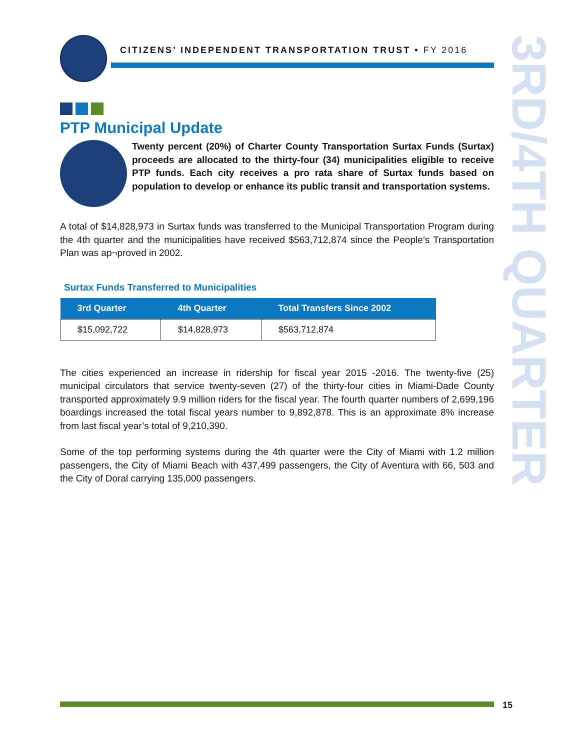CITIZENS’ INDEPENDENT TRANSPORTATION TRUST • FY 2016
3RD/4TH QUARTER
PTP Municipal Update
Twenty percent (20%) of Charter County Transportation Surtax Funds (Surtax) proceeds are allocated to the thirty-four (34) municipalities eligible to receive PTP funds. Each city receives a pro rata share of Surtax funds based on population to develop or enhance its public transit and transportation systems.
A total of $14,828,973 in Surtax funds was transferred to the Municipal Transportation Program during the 4th quarter and the municipalities have received $563,712,874 since the People’s Transportation Plan was ap¬proved in 2002.
Surtax Funds Transferred to Municipalities
| 3rd Quarter | 4th Quarter | Total Transfers Since 2002 |
| --- | --- | --- |
| $15,092,722 | $14,828,973 | $563,712,874 |
The cities experienced an increase in ridership for fiscal year 2015 -2016. The twenty-five (25) municipal circulators that service twenty-seven (27) of the thirty-four cities in Miami-Dade County transported approximately 9.9 million riders for the fiscal year. The fourth quarter numbers of 2,699,196 boardings increased the total fiscal years number to 9,892,878. This is an approximate 8% increase from last fiscal year’s total of 9,210,390.
Some of the top performing systems during the 4th quarter were the City of Miami with 1.2 million passengers, the City of Miami Beach with 437,499 passengers, the City of Aventura with 66, 503 and the City of Doral carrying 135,000 passengers.
15